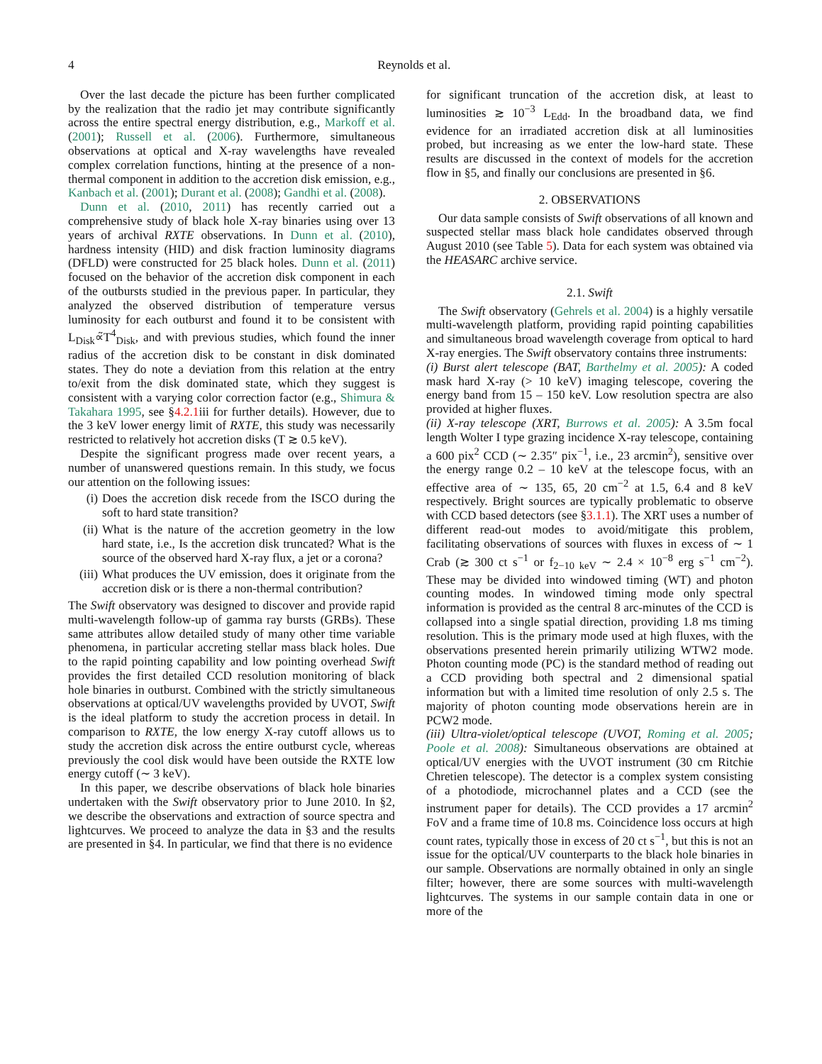4 Reynolds et al.
Over the last decade the picture has been further complicated by the realization that the radio jet may contribute significantly across the entire spectral energy distribution, e.g., Markoff et al. (2001); Russell et al. (2006). Furthermore, simultaneous observations at optical and X-ray wavelengths have revealed complex correlation functions, hinting at the presence of a non-thermal component in addition to the accretion disk emission, e.g., Kanbach et al. (2001); Durant et al. (2008); Gandhi et al. (2008).
Dunn et al. (2010, 2011) has recently carried out a comprehensive study of black hole X-ray binaries using over 13 years of archival RXTE observations. In Dunn et al. (2010), hardness intensity (HID) and disk fraction luminosity diagrams (DFLD) were constructed for 25 black holes. Dunn et al. (2011) focused on the behavior of the accretion disk component in each of the outbursts studied in the previous paper. In particular, they analyzed the observed distribution of temperature versus luminosity for each outburst and found it to be consistent with L<sub>Disk</sub>∝̃T<sup>4</sup><sub>Disk</sub>, and with previous studies, which found the inner radius of the accretion disk to be constant in disk dominated states. They do note a deviation from this relation at the entry to/exit from the disk dominated state, which they suggest is consistent with a varying color correction factor (e.g., Shimura & Takahara 1995, see §4.2.1iii for further details). However, due to the 3 keV lower energy limit of RXTE, this study was necessarily restricted to relatively hot accretion disks (T ≳ 0.5 keV).
Despite the significant progress made over recent years, a number of unanswered questions remain. In this study, we focus our attention on the following issues:
(i) Does the accretion disk recede from the ISCO during the soft to hard state transition?
(ii) What is the nature of the accretion geometry in the low hard state, i.e., Is the accretion disk truncated? What is the source of the observed hard X-ray flux, a jet or a corona?
(iii) What produces the UV emission, does it originate from the accretion disk or is there a non-thermal contribution?
The Swift observatory was designed to discover and provide rapid multi-wavelength follow-up of gamma ray bursts (GRBs). These same attributes allow detailed study of many other time variable phenomena, in particular accreting stellar mass black holes. Due to the rapid pointing capability and low pointing overhead Swift provides the first detailed CCD resolution monitoring of black hole binaries in outburst. Combined with the strictly simultaneous observations at optical/UV wavelengths provided by UVOT, Swift is the ideal platform to study the accretion process in detail. In comparison to RXTE, the low energy X-ray cutoff allows us to study the accretion disk across the entire outburst cycle, whereas previously the cool disk would have been outside the RXTE low energy cutoff (∼ 3 keV).
In this paper, we describe observations of black hole binaries undertaken with the Swift observatory prior to June 2010. In §2, we describe the observations and extraction of source spectra and lightcurves. We proceed to analyze the data in §3 and the results are presented in §4. In particular, we find that there is no evidence
for significant truncation of the accretion disk, at least to luminosities ≳ 10<sup>−3</sup> L<sub>Edd</sub>. In the broadband data, we find evidence for an irradiated accretion disk at all luminosities probed, but increasing as we enter the low-hard state. These results are discussed in the context of models for the accretion flow in §5, and finally our conclusions are presented in §6.
2. OBSERVATIONS
Our data sample consists of Swift observations of all known and suspected stellar mass black hole candidates observed through August 2010 (see Table 5). Data for each system was obtained via the HEASARC archive service.
2.1. Swift
The Swift observatory (Gehrels et al. 2004) is a highly versatile multi-wavelength platform, providing rapid pointing capabilities and simultaneous broad wavelength coverage from optical to hard X-ray energies. The Swift observatory contains three instruments:
(i) Burst alert telescope (BAT, Barthelmy et al. 2005): A coded mask hard X-ray (> 10 keV) imaging telescope, covering the energy band from 15 – 150 keV. Low resolution spectra are also provided at higher fluxes.
(ii) X-ray telescope (XRT, Burrows et al. 2005): A 3.5m focal length Wolter I type grazing incidence X-ray telescope, containing a 600 pix<sup>2</sup> CCD (∼ 2.35″ pix<sup>−1</sup>, i.e., 23 arcmin<sup>2</sup>), sensitive over the energy range 0.2 – 10 keV at the telescope focus, with an effective area of ∼ 135, 65, 20 cm<sup>−2</sup> at 1.5, 6.4 and 8 keV respectively. Bright sources are typically problematic to observe with CCD based detectors (see §3.1.1). The XRT uses a number of different read-out modes to avoid/mitigate this problem, facilitating observations of sources with fluxes in excess of ∼ 1 Crab (≳ 300 ct s<sup>−1</sup> or f<sub>2−10 keV</sub> ∼ 2.4 × 10<sup>−8</sup> erg s<sup>−1</sup> cm<sup>−2</sup>). These may be divided into windowed timing (WT) and photon counting modes. In windowed timing mode only spectral information is provided as the central 8 arc-minutes of the CCD is collapsed into a single spatial direction, providing 1.8 ms timing resolution. This is the primary mode used at high fluxes, with the observations presented herein primarily utilizing WTW2 mode. Photon counting mode (PC) is the standard method of reading out a CCD providing both spectral and 2 dimensional spatial information but with a limited time resolution of only 2.5 s. The majority of photon counting mode observations herein are in PCW2 mode.
(iii) Ultra-violet/optical telescope (UVOT, Roming et al. 2005; Poole et al. 2008): Simultaneous observations are obtained at optical/UV energies with the UVOT instrument (30 cm Ritchie Chretien telescope). The detector is a complex system consisting of a photodiode, microchannel plates and a CCD (see the instrument paper for details). The CCD provides a 17 arcmin<sup>2</sup> FoV and a frame time of 10.8 ms. Coincidence loss occurs at high count rates, typically those in excess of 20 ct s<sup>−1</sup>, but this is not an issue for the optical/UV counterparts to the black hole binaries in our sample. Observations are normally obtained in only an single filter; however, there are some sources with multi-wavelength lightcurves. The systems in our sample contain data in one or more of the